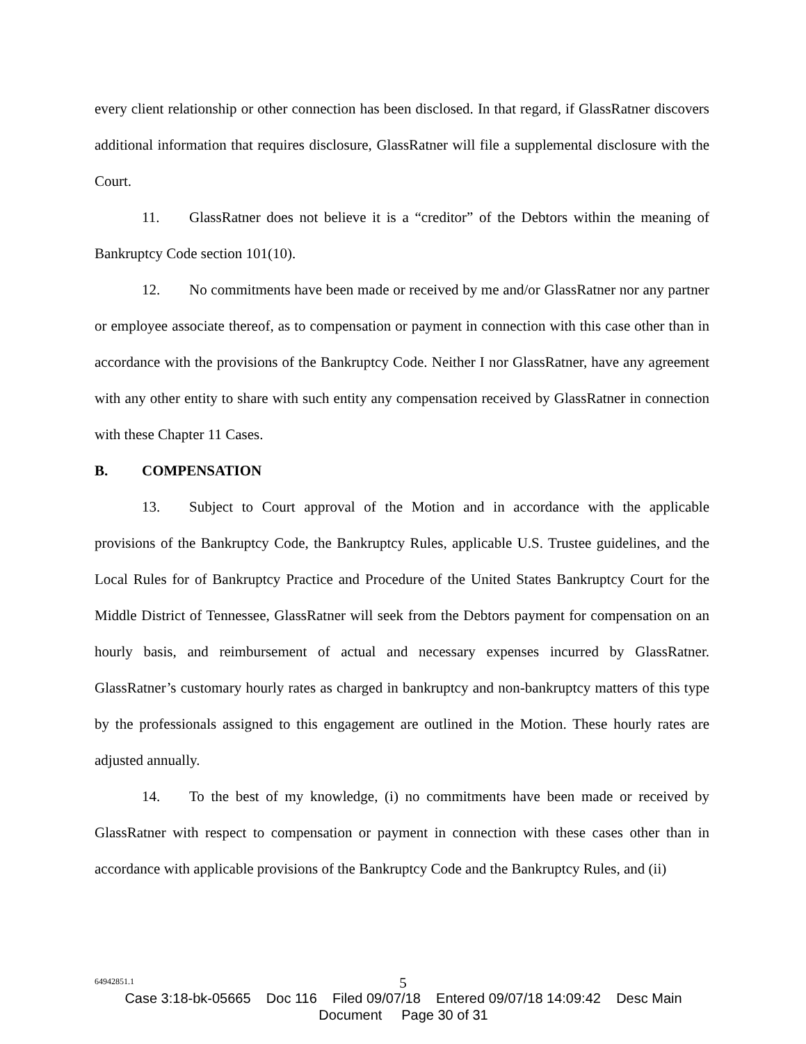every client relationship or other connection has been disclosed. In that regard, if GlassRatner discovers additional information that requires disclosure, GlassRatner will file a supplemental disclosure with the Court.
11. GlassRatner does not believe it is a “creditor” of the Debtors within the meaning of Bankruptcy Code section 101(10).
12. No commitments have been made or received by me and/or GlassRatner nor any partner or employee associate thereof, as to compensation or payment in connection with this case other than in accordance with the provisions of the Bankruptcy Code. Neither I nor GlassRatner, have any agreement with any other entity to share with such entity any compensation received by GlassRatner in connection with these Chapter 11 Cases.
B. COMPENSATION
13. Subject to Court approval of the Motion and in accordance with the applicable provisions of the Bankruptcy Code, the Bankruptcy Rules, applicable U.S. Trustee guidelines, and the Local Rules for of Bankruptcy Practice and Procedure of the United States Bankruptcy Court for the Middle District of Tennessee, GlassRatner will seek from the Debtors payment for compensation on an hourly basis, and reimbursement of actual and necessary expenses incurred by GlassRatner. GlassRatner’s customary hourly rates as charged in bankruptcy and non-bankruptcy matters of this type by the professionals assigned to this engagement are outlined in the Motion. These hourly rates are adjusted annually.
14. To the best of my knowledge, (i) no commitments have been made or received by GlassRatner with respect to compensation or payment in connection with these cases other than in accordance with applicable provisions of the Bankruptcy Code and the Bankruptcy Rules, and (ii)
64942851.1
5
Case 3:18-bk-05665 Doc 116 Filed 09/07/18 Entered 09/07/18 14:09:42 Desc Main
Document Page 30 of 31